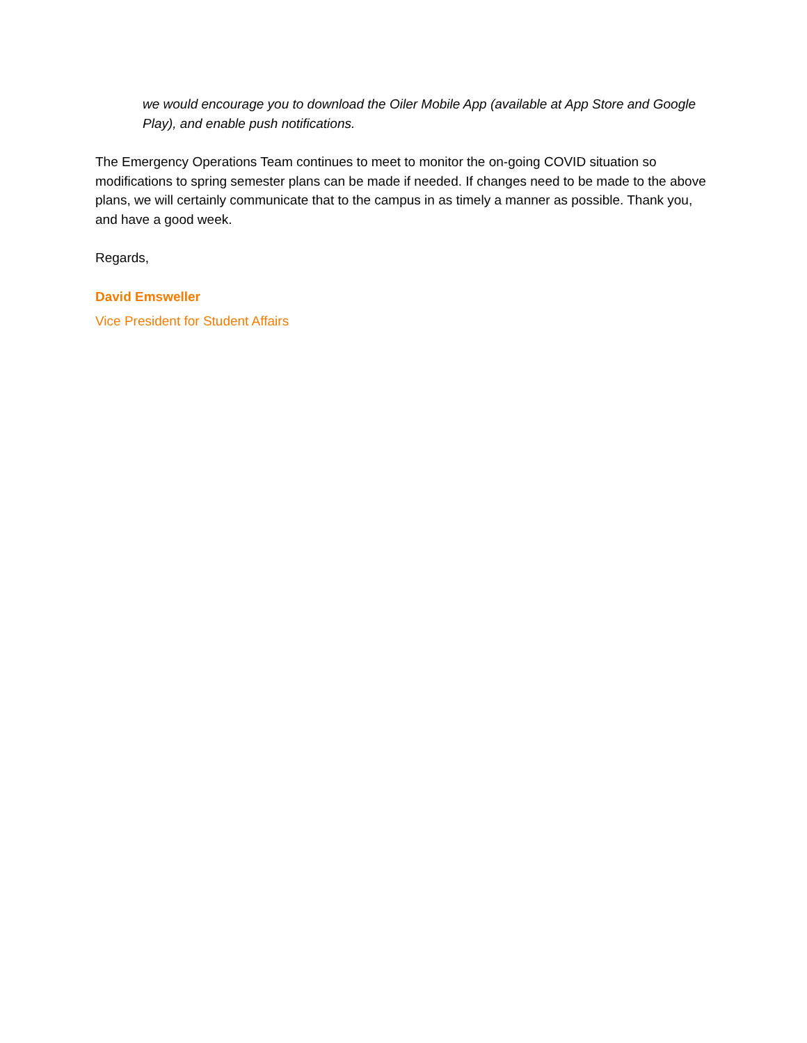we would encourage you to download the Oiler Mobile App (available at App Store and Google Play), and enable push notifications.
The Emergency Operations Team continues to meet to monitor the on-going COVID situation so modifications to spring semester plans can be made if needed. If changes need to be made to the above plans, we will certainly communicate that to the campus in as timely a manner as possible. Thank you, and have a good week.
Regards,
David Emsweller
Vice President for Student Affairs